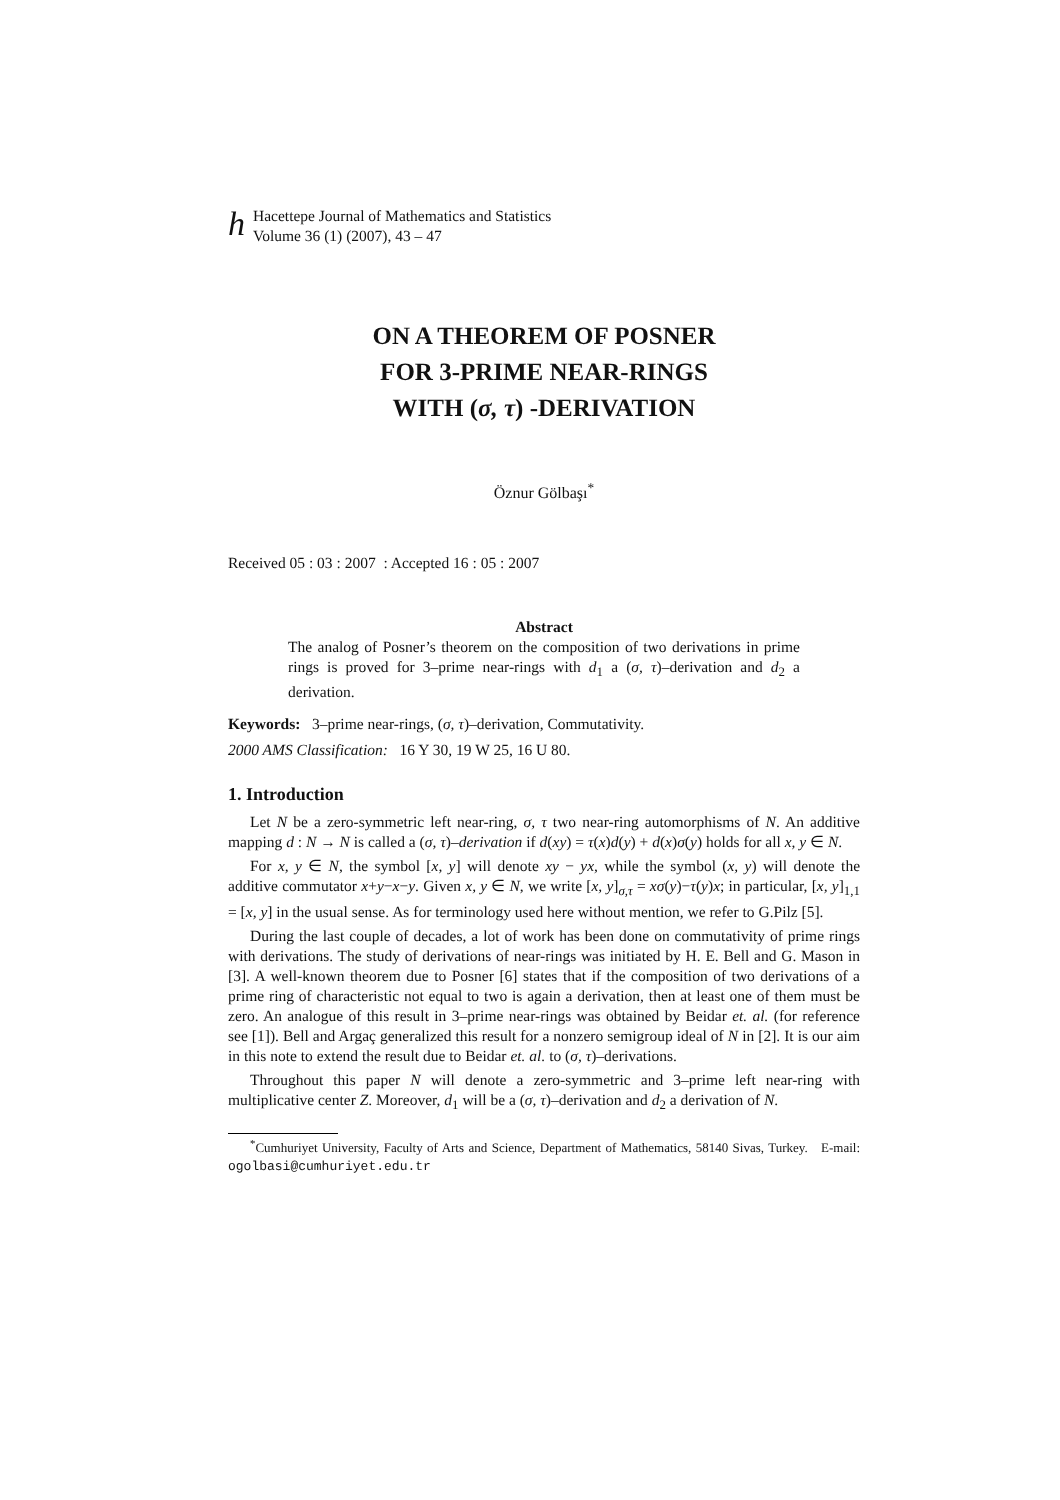h
Hacettepe Journal of Mathematics and Statistics
Volume 36 (1) (2007), 43 – 47
ON A THEOREM OF POSNER
FOR 3-PRIME NEAR-RINGS
WITH (σ, τ) -DERIVATION
Öznur Gölbaşı<sup>*</sup>
Received 05 : 03 : 2007 : Accepted 16 : 05 : 2007
Abstract
The analog of Posner’s theorem on the composition of two derivations in prime rings is proved for 3–prime near-rings with d<sub>1</sub> a (σ, τ)–derivation and d<sub>2</sub> a derivation.
Keywords: 3–prime near-rings, (σ, τ)–derivation, Commutativity.
2000 AMS Classification: 16 Y 30, 19 W 25, 16 U 80.
1. Introduction
Let N be a zero-symmetric left near-ring, σ, τ two near-ring automorphisms of N. An additive mapping d : N → N is called a (σ, τ)–derivation if d(xy) = τ(x)d(y) + d(x)σ(y) holds for all x, y ∈ N.
For x, y ∈ N, the symbol [x, y] will denote xy − yx, while the symbol (x, y) will denote the additive commutator x+y−x−y. Given x, y ∈ N, we write [x, y]<sub>σ,τ</sub> = xσ(y)−τ(y)x; in particular, [x, y]<sub>1,1</sub> = [x, y] in the usual sense. As for terminology used here without mention, we refer to G.Pilz [5].
During the last couple of decades, a lot of work has been done on commutativity of prime rings with derivations. The study of derivations of near-rings was initiated by H. E. Bell and G. Mason in [3]. A well-known theorem due to Posner [6] states that if the composition of two derivations of a prime ring of characteristic not equal to two is again a derivation, then at least one of them must be zero. An analogue of this result in 3–prime near-rings was obtained by Beidar et. al. (for reference see [1]). Bell and Argaç generalized this result for a nonzero semigroup ideal of N in [2]. It is our aim in this note to extend the result due to Beidar et. al. to (σ, τ)–derivations.
Throughout this paper N will denote a zero-symmetric and 3–prime left near-ring with multiplicative center Z. Moreover, d<sub>1</sub> will be a (σ, τ)–derivation and d<sub>2</sub> a derivation of N.
<sup>*</sup> Cumhuriyet University, Faculty of Arts and Science, Department of Mathematics, 58140 Sivas, Turkey. E-mail: ogolbasi@cumhuriyet.edu.tr